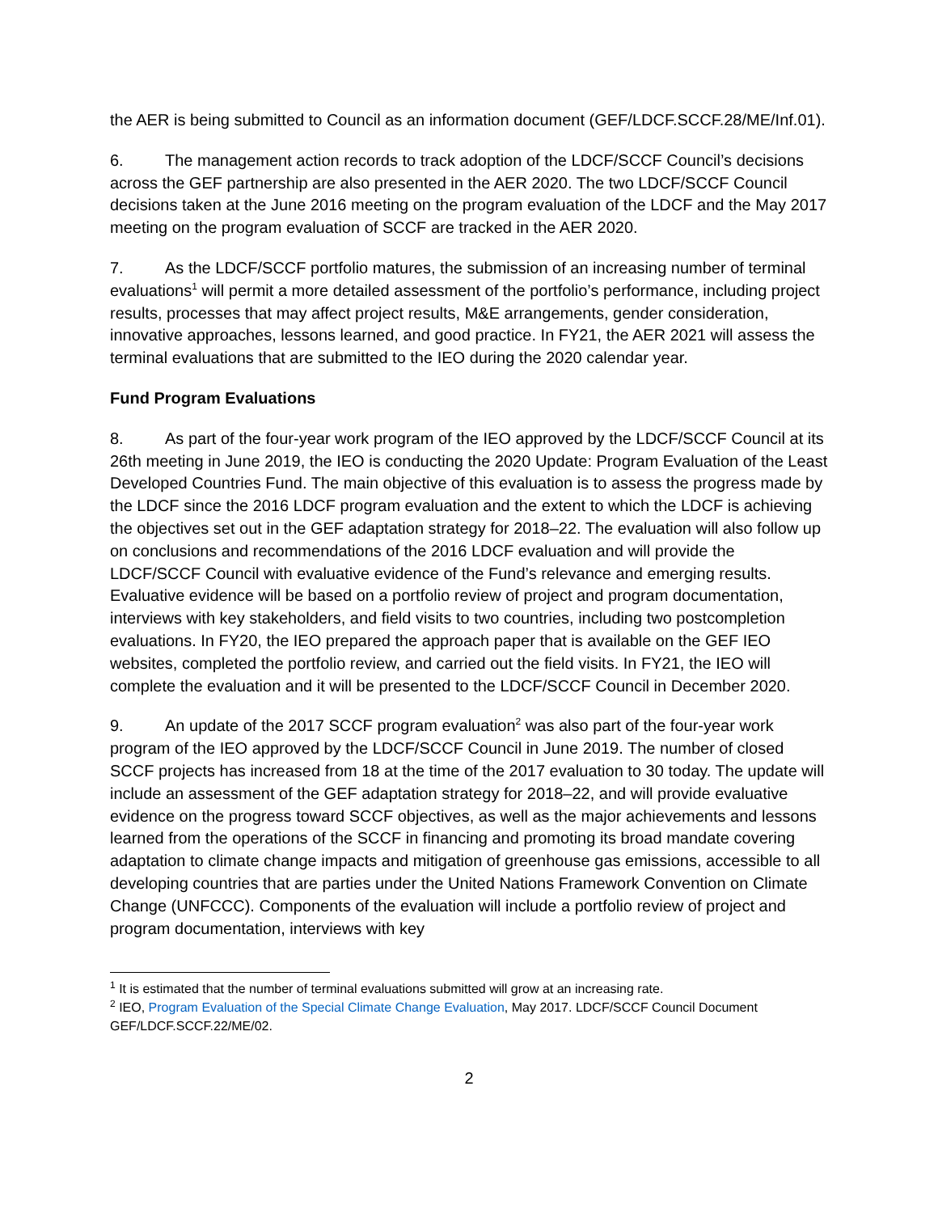the AER is being submitted to Council as an information document (GEF/LDCF.SCCF.28/ME/Inf.01).
6. The management action records to track adoption of the LDCF/SCCF Council’s decisions across the GEF partnership are also presented in the AER 2020. The two LDCF/SCCF Council decisions taken at the June 2016 meeting on the program evaluation of the LDCF and the May 2017 meeting on the program evaluation of SCCF are tracked in the AER 2020.
7. As the LDCF/SCCF portfolio matures, the submission of an increasing number of terminal evaluations<sup>1</sup> will permit a more detailed assessment of the portfolio’s performance, including project results, processes that may affect project results, M&E arrangements, gender consideration, innovative approaches, lessons learned, and good practice. In FY21, the AER 2021 will assess the terminal evaluations that are submitted to the IEO during the 2020 calendar year.
Fund Program Evaluations
8. As part of the four-year work program of the IEO approved by the LDCF/SCCF Council at its 26th meeting in June 2019, the IEO is conducting the 2020 Update: Program Evaluation of the Least Developed Countries Fund. The main objective of this evaluation is to assess the progress made by the LDCF since the 2016 LDCF program evaluation and the extent to which the LDCF is achieving the objectives set out in the GEF adaptation strategy for 2018–22. The evaluation will also follow up on conclusions and recommendations of the 2016 LDCF evaluation and will provide the LDCF/SCCF Council with evaluative evidence of the Fund’s relevance and emerging results. Evaluative evidence will be based on a portfolio review of project and program documentation, interviews with key stakeholders, and field visits to two countries, including two postcompletion evaluations. In FY20, the IEO prepared the approach paper that is available on the GEF IEO websites, completed the portfolio review, and carried out the field visits. In FY21, the IEO will complete the evaluation and it will be presented to the LDCF/SCCF Council in December 2020.
9. An update of the 2017 SCCF program evaluation<sup>2</sup> was also part of the four-year work program of the IEO approved by the LDCF/SCCF Council in June 2019. The number of closed SCCF projects has increased from 18 at the time of the 2017 evaluation to 30 today. The update will include an assessment of the GEF adaptation strategy for 2018–22, and will provide evaluative evidence on the progress toward SCCF objectives, as well as the major achievements and lessons learned from the operations of the SCCF in financing and promoting its broad mandate covering adaptation to climate change impacts and mitigation of greenhouse gas emissions, accessible to all developing countries that are parties under the United Nations Framework Convention on Climate Change (UNFCCC). Components of the evaluation will include a portfolio review of project and program documentation, interviews with key
<sup>1</sup> It is estimated that the number of terminal evaluations submitted will grow at an increasing rate.
<sup>2</sup> IEO, Program Evaluation of the Special Climate Change Evaluation, May 2017. LDCF/SCCF Council Document GEF/LDCF.SCCF.22/ME/02.
2